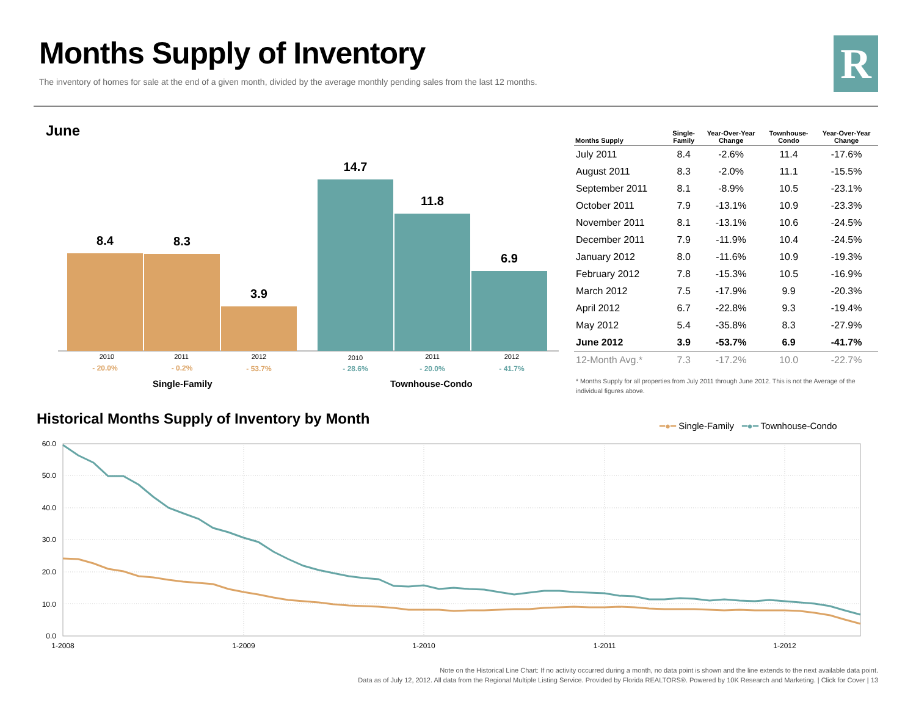Months Supply of Inventory
The inventory of homes for sale at the end of a given month, divided by the average monthly pending sales from the last 12 months.
R
June
8.4 8.3 3.9 14.7 11.8 6.9
2010 2011 2012 2010 2011 2012
- 20.0% - 0.2% - 53.7% - 28.6% - 20.0% - 41.7%
Single-Family Townhouse-Condo
| Months Supply | Single- Family | Year-Over-Year Change | Townhouse- Condo | Year-Over-Year Change |
| --- | --- | --- | --- | --- |
| July 2011 | 8.4 | -2.6% | 11.4 | -17.6% |
| August 2011 | 8.3 | -2.0% | 11.1 | -15.5% |
| September 2011 | 8.1 | -8.9% | 10.5 | -23.1% |
| October 2011 | 7.9 | -13.1% | 10.9 | -23.3% |
| November 2011 | 8.1 | -13.1% | 10.6 | -24.5% |
| December 2011 | 7.9 | -11.9% | 10.4 | -24.5% |
| January 2012 | 8.0 | -11.6% | 10.9 | -19.3% |
| February 2012 | 7.8 | -15.3% | 10.5 | -16.9% |
| March 2012 | 7.5 | -17.9% | 9.9 | -20.3% |
| April 2012 | 6.7 | -22.8% | 9.3 | -19.4% |
| May 2012 | 5.4 | -35.8% | 8.3 | -27.9% |
| June 2012 | 3.9 | -53.7% | 6.9 | -41.7% |
| 12-Month Avg.* | 7.3 | -17.2% | 10.0 | -22.7% |
* Months Supply for all properties from July 2011 through June 2012. This is not the Average of the individual figures above.
Historical Months Supply of Inventory by Month
━●━ Single-Family ━●━ Townhouse-Condo
60.0
50.0
40.0
30.0
20.0
10.0
0.0
1-2008
1-2009
1-2010
1-2011
1-2012
Note on the Historical Line Chart: If no activity occurred during a month, no data point is shown and the line extends to the next available data point.
Data as of July 12, 2012. All data from the Regional Multiple Listing Service. Provided by Florida REALTORS®. Powered by 10K Research and Marketing. | Click for Cover | 13